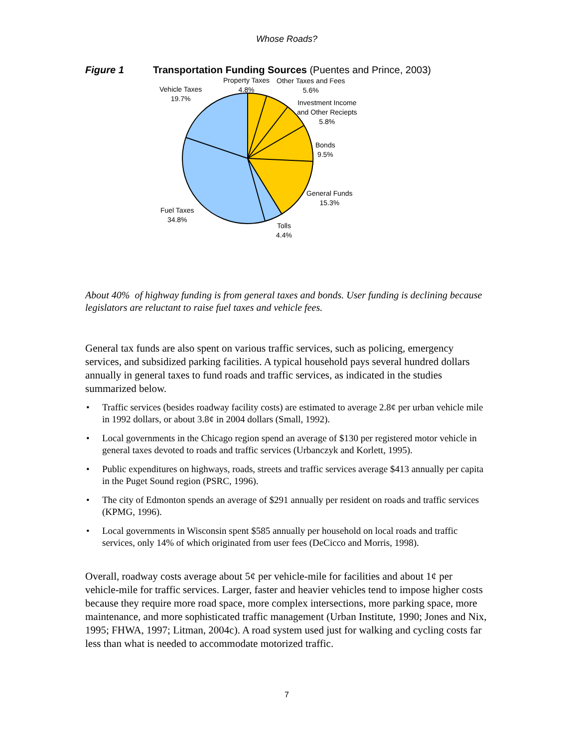Whose Roads?
Figure 1 Transportation Funding Sources (Puentes and Prince, 2003)
Property Taxes
4.8%
Other Taxes and Fees
5.6%
Investment Income
and Other Reciepts
5.8%
Bonds
9.5%
General Funds
15.3%
Tolls
4.4%
Fuel Taxes
34.8%
Vehicle Taxes
19.7%
About 40% of highway funding is from general taxes and bonds. User funding is declining because legislators are reluctant to raise fuel taxes and vehicle fees.
General tax funds are also spent on various traffic services, such as policing, emergency services, and subsidized parking facilities. A typical household pays several hundred dollars annually in general taxes to fund roads and traffic services, as indicated in the studies summarized below.
• Traffic services (besides roadway facility costs) are estimated to average 2.8¢ per urban vehicle mile in 1992 dollars, or about 3.8¢ in 2004 dollars (Small, 1992).
• Local governments in the Chicago region spend an average of $130 per registered motor vehicle in general taxes devoted to roads and traffic services (Urbanczyk and Korlett, 1995).
• Public expenditures on highways, roads, streets and traffic services average $413 annually per capita in the Puget Sound region (PSRC, 1996).
• The city of Edmonton spends an average of $291 annually per resident on roads and traffic services (KPMG, 1996).
• Local governments in Wisconsin spent $585 annually per household on local roads and traffic services, only 14% of which originated from user fees (DeCicco and Morris, 1998).
Overall, roadway costs average about 5¢ per vehicle-mile for facilities and about 1¢ per vehicle-mile for traffic services. Larger, faster and heavier vehicles tend to impose higher costs because they require more road space, more complex intersections, more parking space, more maintenance, and more sophisticated traffic management (Urban Institute, 1990; Jones and Nix, 1995; FHWA, 1997; Litman, 2004c). A road system used just for walking and cycling costs far less than what is needed to accommodate motorized traffic.
7